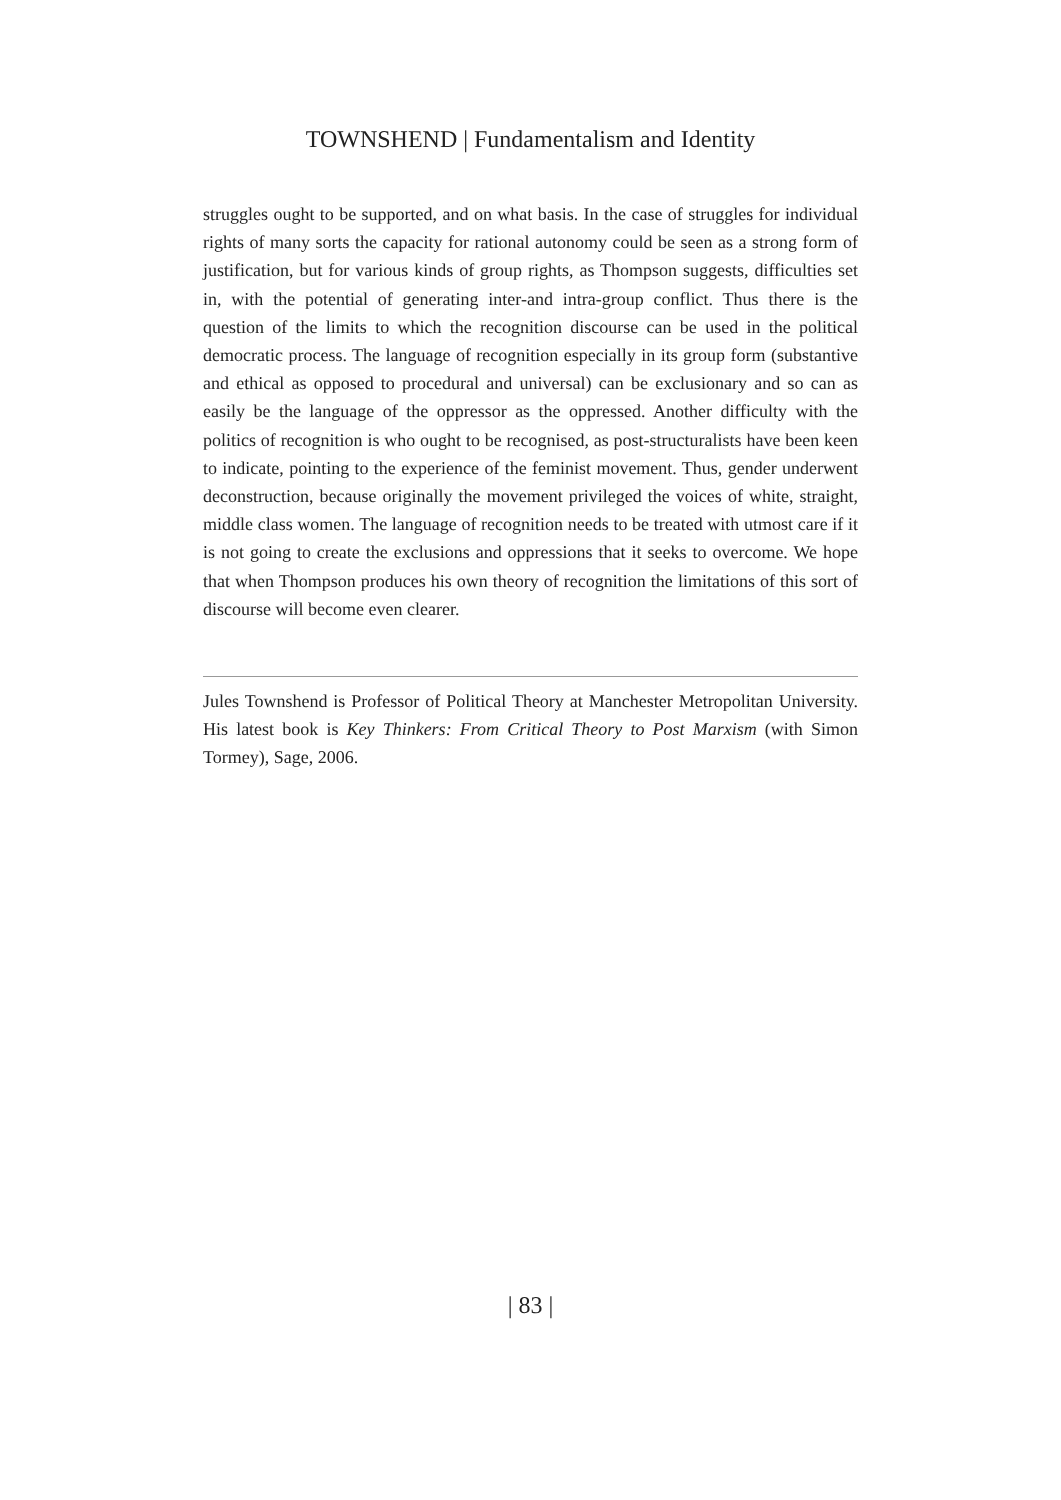TOWNSHEND | Fundamentalism and Identity
struggles ought to be supported, and on what basis. In the case of struggles for individual rights of many sorts the capacity for rational autonomy could be seen as a strong form of justification, but for various kinds of group rights, as Thompson suggests, difficulties set in, with the potential of generating inter-and intra-group conflict. Thus there is the question of the limits to which the recognition discourse can be used in the political democratic process. The language of recognition especially in its group form (substantive and ethical as opposed to procedural and universal) can be exclusionary and so can as easily be the language of the oppressor as the oppressed. Another difficulty with the politics of recognition is who ought to be recognised, as post-structuralists have been keen to indicate, pointing to the experience of the feminist movement. Thus, gender underwent deconstruction, because originally the movement privileged the voices of white, straight, middle class women. The language of recognition needs to be treated with utmost care if it is not going to create the exclusions and oppressions that it seeks to overcome. We hope that when Thompson produces his own theory of recognition the limitations of this sort of discourse will become even clearer.
Jules Townshend is Professor of Political Theory at Manchester Metropolitan University. His latest book is Key Thinkers: From Critical Theory to Post Marxism (with Simon Tormey), Sage, 2006.
| 83 |